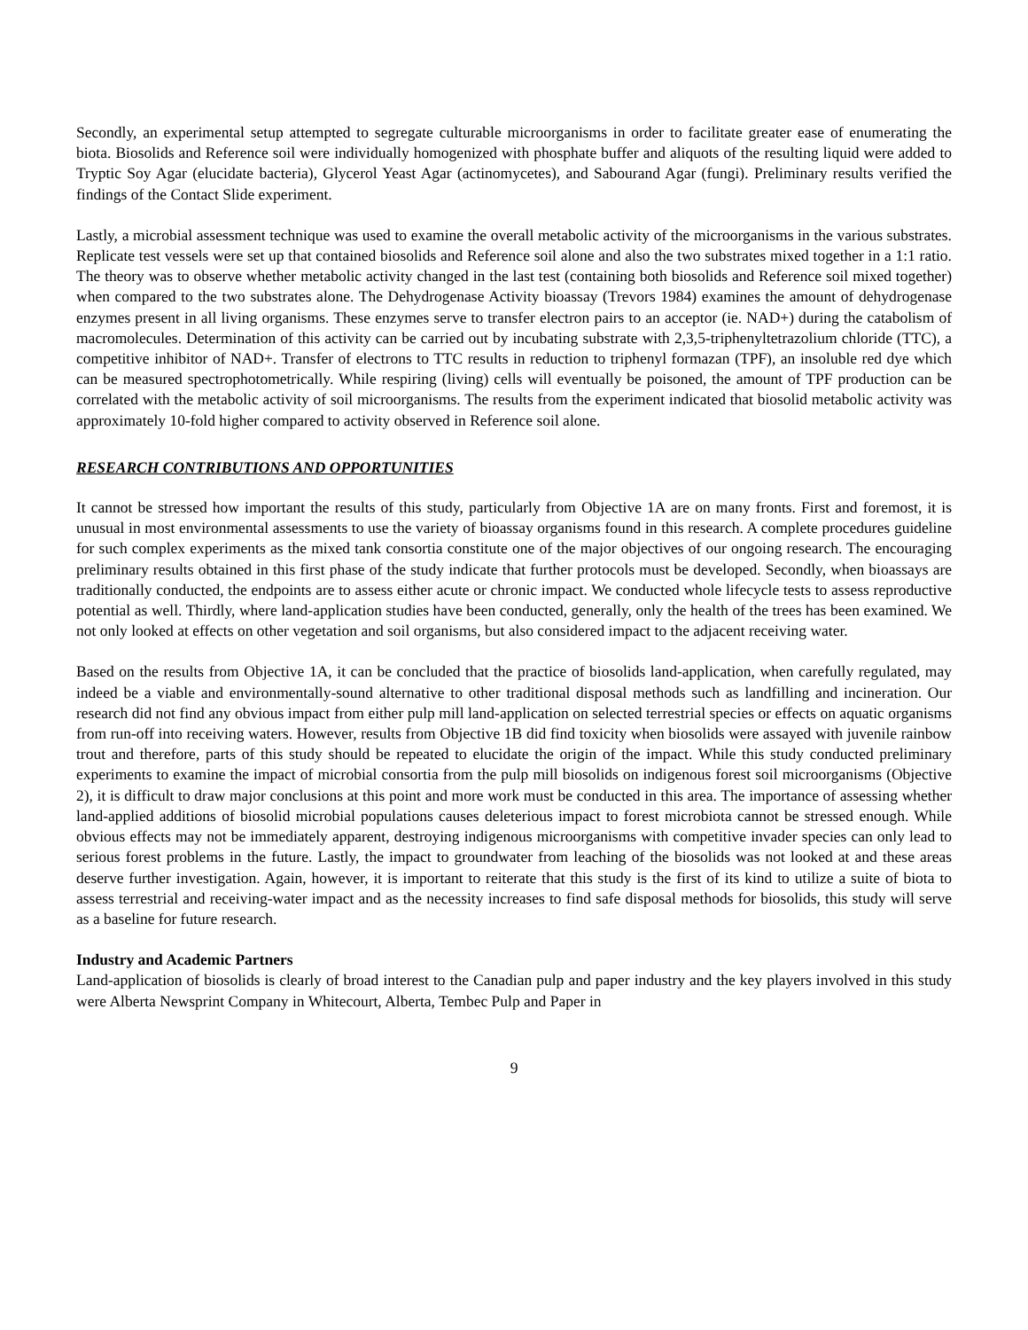Secondly, an experimental setup attempted to segregate culturable microorganisms in order to facilitate greater ease of enumerating the biota. Biosolids and Reference soil were individually homogenized with phosphate buffer and aliquots of the resulting liquid were added to Tryptic Soy Agar (elucidate bacteria), Glycerol Yeast Agar (actinomycetes), and Sabourand Agar (fungi). Preliminary results verified the findings of the Contact Slide experiment.
Lastly, a microbial assessment technique was used to examine the overall metabolic activity of the microorganisms in the various substrates. Replicate test vessels were set up that contained biosolids and Reference soil alone and also the two substrates mixed together in a 1:1 ratio. The theory was to observe whether metabolic activity changed in the last test (containing both biosolids and Reference soil mixed together) when compared to the two substrates alone. The Dehydrogenase Activity bioassay (Trevors 1984) examines the amount of dehydrogenase enzymes present in all living organisms. These enzymes serve to transfer electron pairs to an acceptor (ie. NAD+) during the catabolism of macromolecules. Determination of this activity can be carried out by incubating substrate with 2,3,5-triphenyltetrazolium chloride (TTC), a competitive inhibitor of NAD+. Transfer of electrons to TTC results in reduction to triphenyl formazan (TPF), an insoluble red dye which can be measured spectrophotometrically. While respiring (living) cells will eventually be poisoned, the amount of TPF production can be correlated with the metabolic activity of soil microorganisms. The results from the experiment indicated that biosolid metabolic activity was approximately 10-fold higher compared to activity observed in Reference soil alone.
RESEARCH CONTRIBUTIONS AND OPPORTUNITIES
It cannot be stressed how important the results of this study, particularly from Objective 1A are on many fronts. First and foremost, it is unusual in most environmental assessments to use the variety of bioassay organisms found in this research. A complete procedures guideline for such complex experiments as the mixed tank consortia constitute one of the major objectives of our ongoing research. The encouraging preliminary results obtained in this first phase of the study indicate that further protocols must be developed. Secondly, when bioassays are traditionally conducted, the endpoints are to assess either acute or chronic impact. We conducted whole lifecycle tests to assess reproductive potential as well. Thirdly, where land-application studies have been conducted, generally, only the health of the trees has been examined. We not only looked at effects on other vegetation and soil organisms, but also considered impact to the adjacent receiving water.
Based on the results from Objective 1A, it can be concluded that the practice of biosolids land-application, when carefully regulated, may indeed be a viable and environmentally-sound alternative to other traditional disposal methods such as landfilling and incineration. Our research did not find any obvious impact from either pulp mill land-application on selected terrestrial species or effects on aquatic organisms from run-off into receiving waters. However, results from Objective 1B did find toxicity when biosolids were assayed with juvenile rainbow trout and therefore, parts of this study should be repeated to elucidate the origin of the impact. While this study conducted preliminary experiments to examine the impact of microbial consortia from the pulp mill biosolids on indigenous forest soil microorganisms (Objective 2), it is difficult to draw major conclusions at this point and more work must be conducted in this area. The importance of assessing whether land-applied additions of biosolid microbial populations causes deleterious impact to forest microbiota cannot be stressed enough. While obvious effects may not be immediately apparent, destroying indigenous microorganisms with competitive invader species can only lead to serious forest problems in the future. Lastly, the impact to groundwater from leaching of the biosolids was not looked at and these areas deserve further investigation. Again, however, it is important to reiterate that this study is the first of its kind to utilize a suite of biota to assess terrestrial and receiving-water impact and as the necessity increases to find safe disposal methods for biosolids, this study will serve as a baseline for future research.
Industry and Academic Partners
Land-application of biosolids is clearly of broad interest to the Canadian pulp and paper industry and the key players involved in this study were Alberta Newsprint Company in Whitecourt, Alberta, Tembec Pulp and Paper in
9